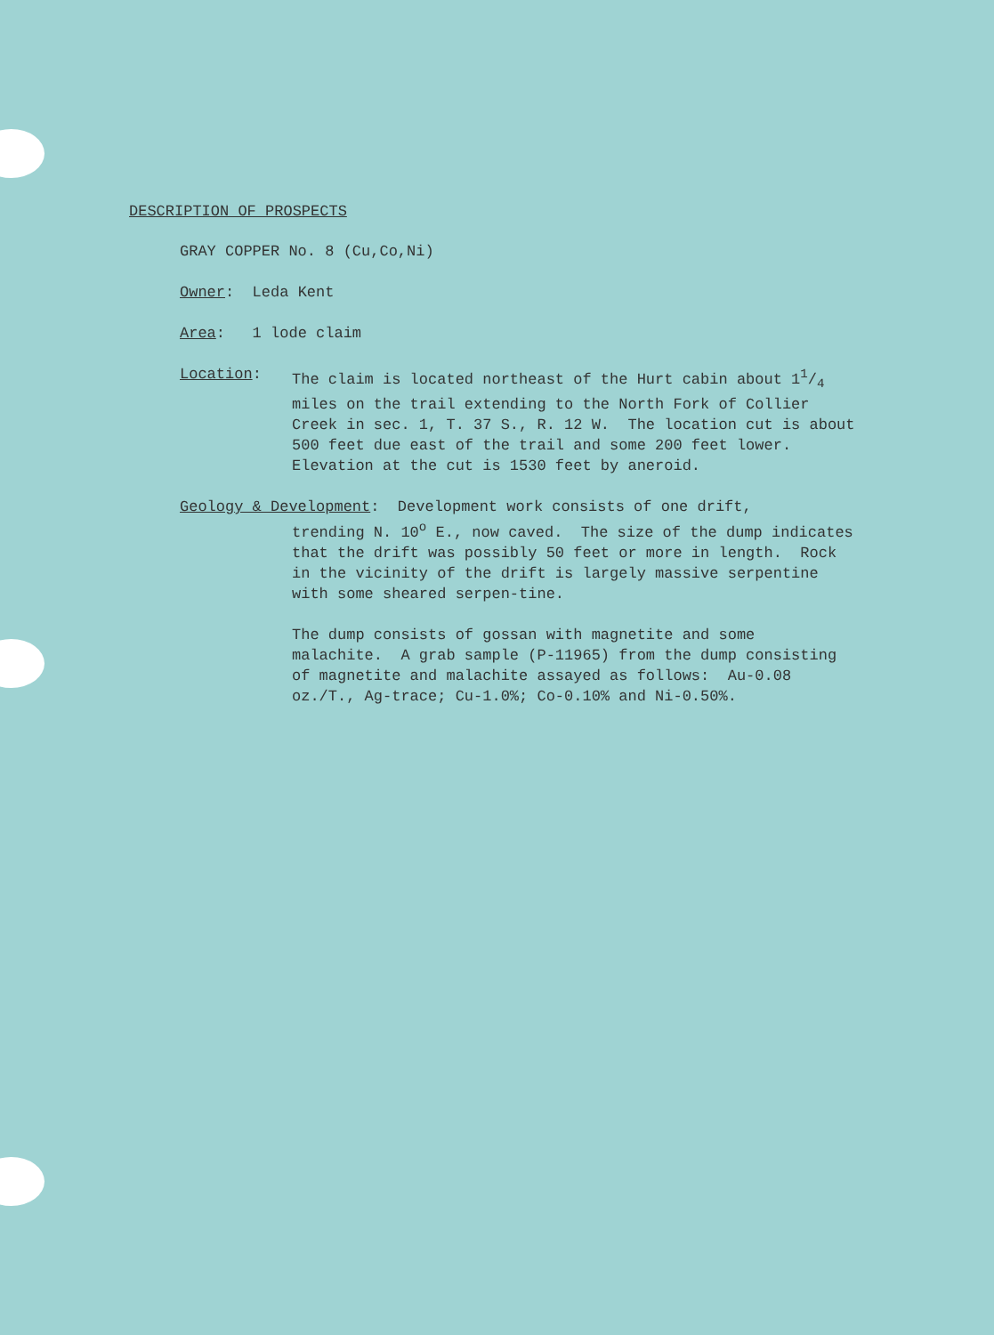DESCRIPTION OF PROSPECTS
GRAY COPPER No. 8 (Cu,Co,Ni)
Owner: Leda Kent
Area: 1 lode claim
Location: The claim is located northeast of the Hurt cabin about 11/4 miles on the trail extending to the North Fork of Collier Creek in sec. 1, T. 37 S., R. 12 W. The location cut is about 500 feet due east of the trail and some 200 feet lower. Elevation at the cut is 1530 feet by aneroid.
Geology & Development: Development work consists of one drift,
trending N. 10<sup>o</sup> E., now caved. The size of the dump indicates that the drift was possibly 50 feet or more in length. Rock in the vicinity of the drift is largely massive serpentine with some sheared serpen-tine.
The dump consists of gossan with magnetite and some malachite. A grab sample (P-11965) from the dump consisting of magnetite and malachite assayed as follows: Au-0.08 oz./T., Ag-trace; Cu-1.0%; Co-0.10% and Ni-0.50%.